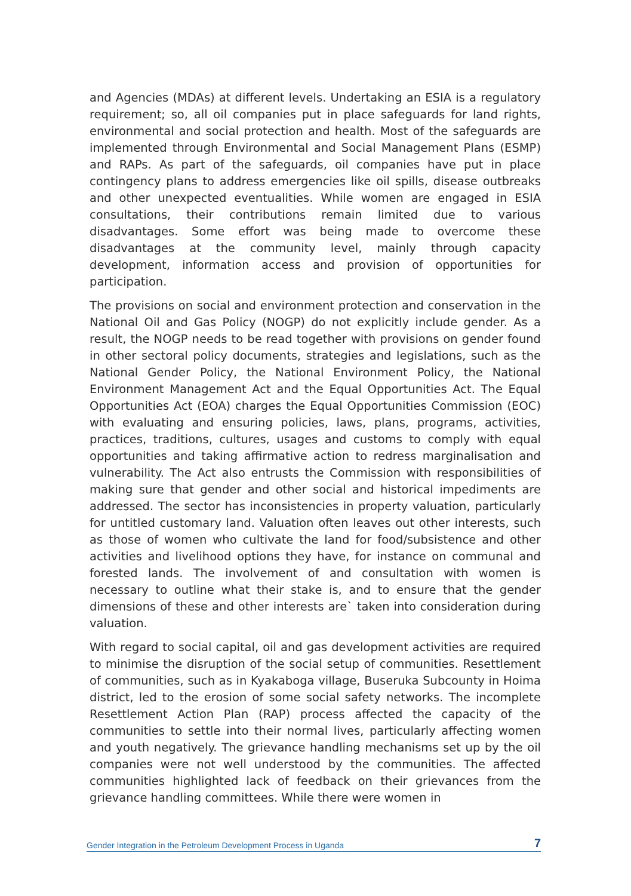and Agencies (MDAs) at different levels. Undertaking an ESIA is a regulatory requirement; so, all oil companies put in place safeguards for land rights, environmental and social protection and health. Most of the safeguards are implemented through Environmental and Social Management Plans (ESMP) and RAPs. As part of the safeguards, oil companies have put in place contingency plans to address emergencies like oil spills, disease outbreaks and other unexpected eventualities. While women are engaged in ESIA consultations, their contributions remain limited due to various disadvantages. Some effort was being made to overcome these disadvantages at the community level, mainly through capacity development, information access and provision of opportunities for participation.
The provisions on social and environment protection and conservation in the National Oil and Gas Policy (NOGP) do not explicitly include gender. As a result, the NOGP needs to be read together with provisions on gender found in other sectoral policy documents, strategies and legislations, such as the National Gender Policy, the National Environment Policy, the National Environment Management Act and the Equal Opportunities Act. The Equal Opportunities Act (EOA) charges the Equal Opportunities Commission (EOC) with evaluating and ensuring policies, laws, plans, programs, activities, practices, traditions, cultures, usages and customs to comply with equal opportunities and taking affirmative action to redress marginalisation and vulnerability. The Act also entrusts the Commission with responsibilities of making sure that gender and other social and historical impediments are addressed. The sector has inconsistencies in property valuation, particularly for untitled customary land. Valuation often leaves out other interests, such as those of women who cultivate the land for food/subsistence and other activities and livelihood options they have, for instance on communal and forested lands. The involvement of and consultation with women is necessary to outline what their stake is, and to ensure that the gender dimensions of these and other interests are` taken into consideration during valuation.
With regard to social capital, oil and gas development activities are required to minimise the disruption of the social setup of communities. Resettlement of communities, such as in Kyakaboga village, Buseruka Subcounty in Hoima district, led to the erosion of some social safety networks. The incomplete Resettlement Action Plan (RAP) process affected the capacity of the communities to settle into their normal lives, particularly affecting women and youth negatively. The grievance handling mechanisms set up by the oil companies were not well understood by the communities. The affected communities highlighted lack of feedback on their grievances from the grievance handling committees. While there were women in
Gender Integration in the Petroleum Development Process in Uganda 7